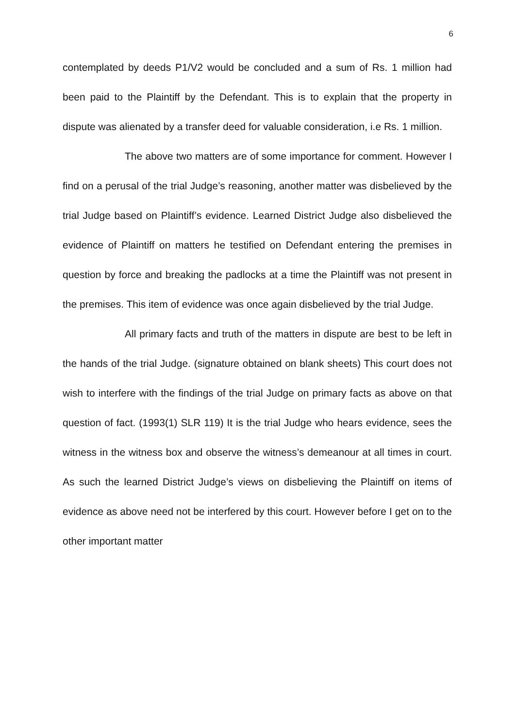6
contemplated by deeds P1/V2 would be concluded and a sum of Rs. 1 million had been paid to the Plaintiff by the Defendant. This is to explain that the property in dispute was alienated by a transfer deed for valuable consideration, i.e Rs. 1 million.
The above two matters are of some importance for comment. However I find on a perusal of the trial Judge’s reasoning, another matter was disbelieved by the trial Judge based on Plaintiff’s evidence. Learned District Judge also disbelieved the evidence of Plaintiff on matters he testified on Defendant entering the premises in question by force and breaking the padlocks at a time the Plaintiff was not present in the premises. This item of evidence was once again disbelieved by the trial Judge.
All primary facts and truth of the matters in dispute are best to be left in the hands of the trial Judge. (signature obtained on blank sheets) This court does not wish to interfere with the findings of the trial Judge on primary facts as above on that question of fact. (1993(1) SLR 119) It is the trial Judge who hears evidence, sees the witness in the witness box and observe the witness’s demeanour at all times in court. As such the learned District Judge’s views on disbelieving the Plaintiff on items of evidence as above need not be interfered by this court. However before I get on to the other important matter